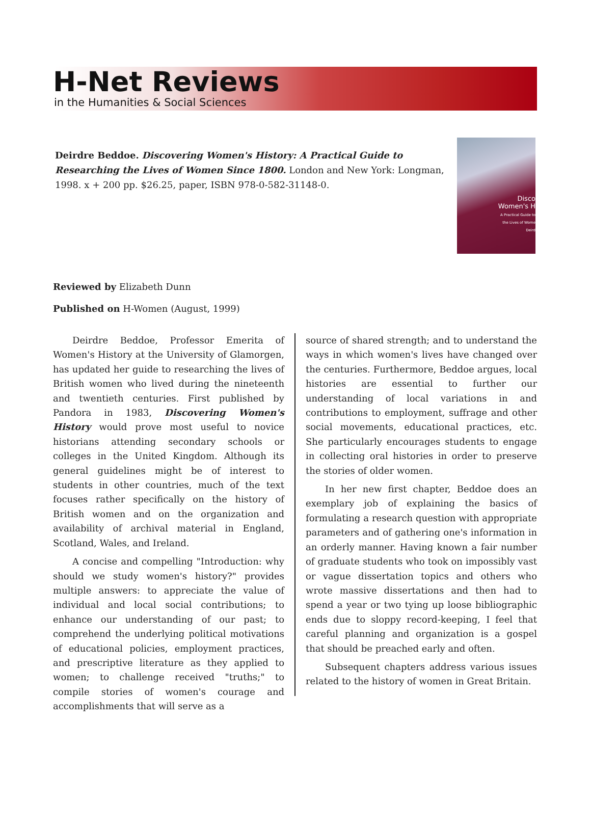H-Net Reviews
in the Humanities & Social Sciences
Deirdre Beddoe. Discovering Women's History: A Practical Guide to Researching the Lives of Women Since 1800. London and New York: Longman, 1998. x + 200 pp. $26.25, paper, ISBN 978-0-582-31148-0.
Disco
Women's H
A Practical Guide to
the Lives of Wome
Deird
Reviewed by Elizabeth Dunn
Published on H-Women (August, 1999)
Deirdre Beddoe, Professor Emerita of Women's History at the University of Glamorgen, has updated her guide to researching the lives of British women who lived during the nineteenth and twentieth centuries. First published by Pandora in 1983, Discovering Women's History would prove most useful to novice historians attending secondary schools or colleges in the United Kingdom. Although its general guidelines might be of interest to students in other countries, much of the text focuses rather specifically on the history of British women and on the organization and availability of archival material in England, Scotland, Wales, and Ireland.
A concise and compelling "Introduction: why should we study women's history?" provides multiple answers: to appreciate the value of individual and local social contributions; to enhance our understanding of our past; to comprehend the underlying political motivations of educational policies, employment practices, and prescriptive literature as they applied to women; to challenge received "truths;" to compile stories of women's courage and accomplishments that will serve as a
source of shared strength; and to understand the ways in which women's lives have changed over the centuries. Furthermore, Beddoe argues, local histories are essential to further our understanding of local variations in and contributions to employment, suffrage and other social movements, educational practices, etc. She particularly encourages students to engage in collecting oral histories in order to preserve the stories of older women.
In her new first chapter, Beddoe does an exemplary job of explaining the basics of formulating a research question with appropriate parameters and of gathering one's information in an orderly manner. Having known a fair number of graduate students who took on impossibly vast or vague dissertation topics and others who wrote massive dissertations and then had to spend a year or two tying up loose bibliographic ends due to sloppy record-keeping, I feel that careful planning and organization is a gospel that should be preached early and often.
Subsequent chapters address various issues related to the history of women in Great Britain.